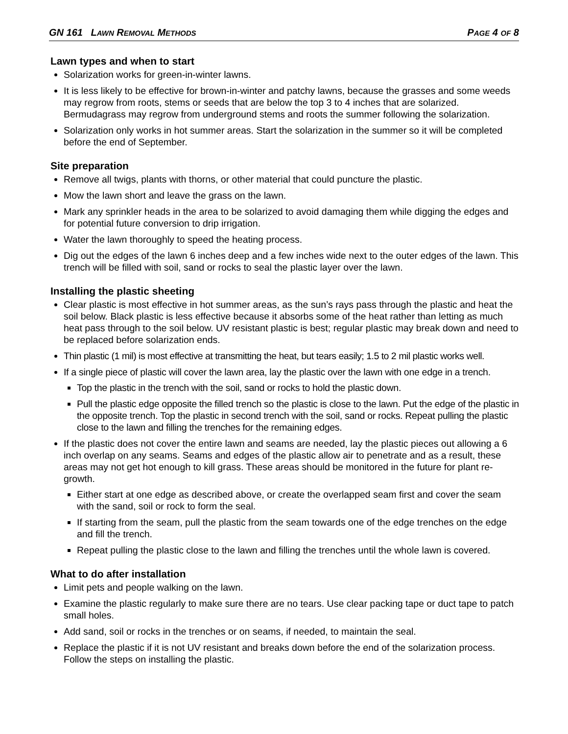GN 161 LAWN REMOVAL METHODS PAGE 4 OF 8
Lawn types and when to start
Solarization works for green-in-winter lawns.
It is less likely to be effective for brown-in-winter and patchy lawns, because the grasses and some weeds may regrow from roots, stems or seeds that are below the top 3 to 4 inches that are solarized. Bermudagrass may regrow from underground stems and roots the summer following the solarization.
Solarization only works in hot summer areas. Start the solarization in the summer so it will be completed before the end of September.
Site preparation
Remove all twigs, plants with thorns, or other material that could puncture the plastic.
Mow the lawn short and leave the grass on the lawn.
Mark any sprinkler heads in the area to be solarized to avoid damaging them while digging the edges and for potential future conversion to drip irrigation.
Water the lawn thoroughly to speed the heating process.
Dig out the edges of the lawn 6 inches deep and a few inches wide next to the outer edges of the lawn. This trench will be filled with soil, sand or rocks to seal the plastic layer over the lawn.
Installing the plastic sheeting
Clear plastic is most effective in hot summer areas, as the sun’s rays pass through the plastic and heat the soil below. Black plastic is less effective because it absorbs some of the heat rather than letting as much heat pass through to the soil below. UV resistant plastic is best; regular plastic may break down and need to be replaced before solarization ends.
Thin plastic (1 mil) is most effective at transmitting the heat, but tears easily; 1.5 to 2 mil plastic works well.
If a single piece of plastic will cover the lawn area, lay the plastic over the lawn with one edge in a trench.
Top the plastic in the trench with the soil, sand or rocks to hold the plastic down.
Pull the plastic edge opposite the filled trench so the plastic is close to the lawn. Put the edge of the plastic in the opposite trench. Top the plastic in second trench with the soil, sand or rocks. Repeat pulling the plastic close to the lawn and filling the trenches for the remaining edges.
If the plastic does not cover the entire lawn and seams are needed, lay the plastic pieces out allowing a 6 inch overlap on any seams. Seams and edges of the plastic allow air to penetrate and as a result, these areas may not get hot enough to kill grass. These areas should be monitored in the future for plant re-growth.
Either start at one edge as described above, or create the overlapped seam first and cover the seam with the sand, soil or rock to form the seal.
If starting from the seam, pull the plastic from the seam towards one of the edge trenches on the edge and fill the trench.
Repeat pulling the plastic close to the lawn and filling the trenches until the whole lawn is covered.
What to do after installation
Limit pets and people walking on the lawn.
Examine the plastic regularly to make sure there are no tears. Use clear packing tape or duct tape to patch small holes.
Add sand, soil or rocks in the trenches or on seams, if needed, to maintain the seal.
Replace the plastic if it is not UV resistant and breaks down before the end of the solarization process. Follow the steps on installing the plastic.